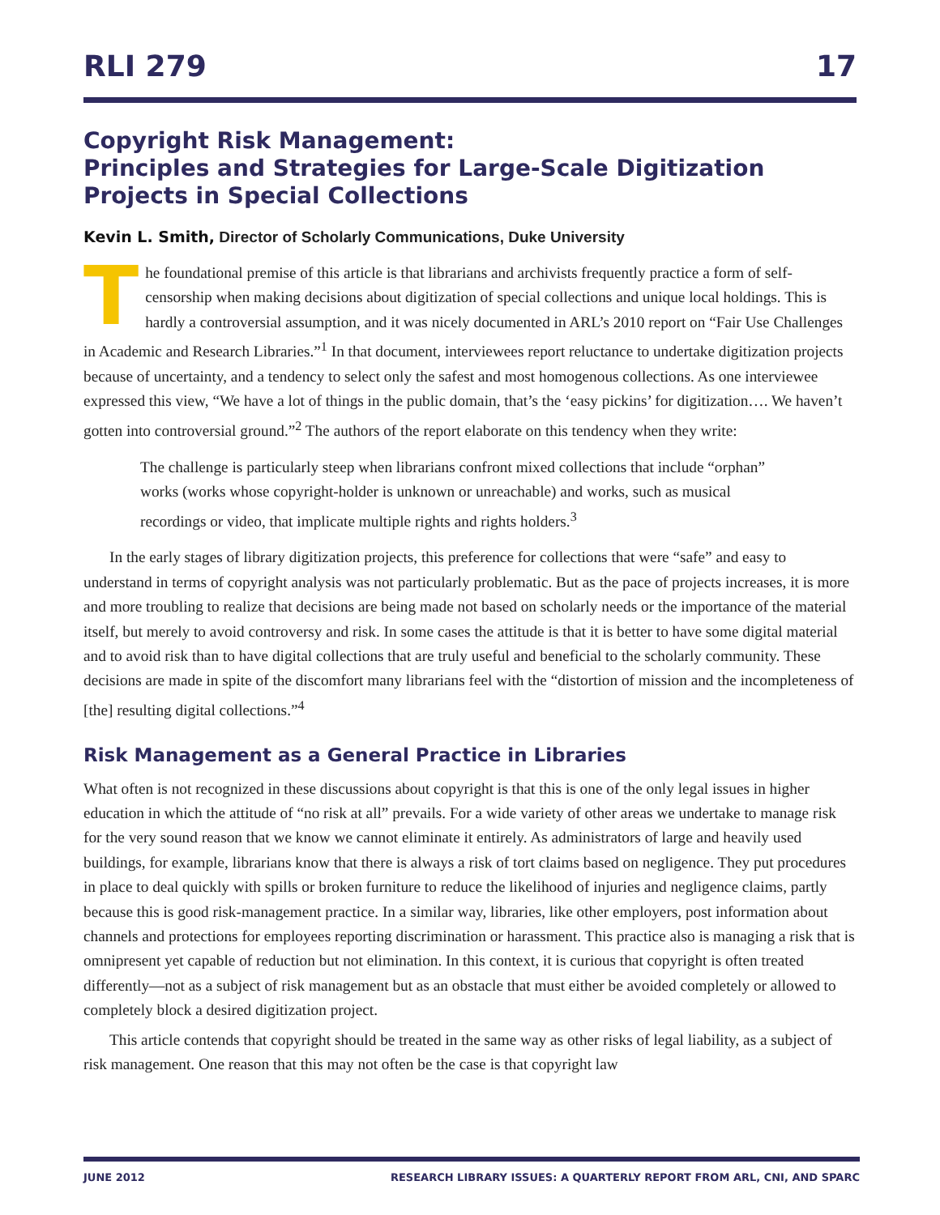RLI 279 17
Copyright Risk Management:
Principles and Strategies for Large-Scale Digitization Projects in Special Collections
Kevin L. Smith, Director of Scholarly Communications, Duke University
The foundational premise of this article is that librarians and archivists frequently practice a form of self-censorship when making decisions about digitization of special collections and unique local holdings. This is hardly a controversial assumption, and it was nicely documented in ARL’s 2010 report on “Fair Use Challenges in Academic and Research Libraries.”<sup>1</sup> In that document, interviewees report reluctance to undertake digitization projects because of uncertainty, and a tendency to select only the safest and most homogenous collections. As one interviewee expressed this view, “We have a lot of things in the public domain, that’s the ‘easy pickins’ for digitization…. We haven’t gotten into controversial ground.”<sup>2</sup> The authors of the report elaborate on this tendency when they write:
The challenge is particularly steep when librarians confront mixed collections that include “orphan” works (works whose copyright-holder is unknown or unreachable) and works, such as musical recordings or video, that implicate multiple rights and rights holders.<sup>3</sup>
In the early stages of library digitization projects, this preference for collections that were “safe” and easy to understand in terms of copyright analysis was not particularly problematic. But as the pace of projects increases, it is more and more troubling to realize that decisions are being made not based on scholarly needs or the importance of the material itself, but merely to avoid controversy and risk. In some cases the attitude is that it is better to have some digital material and to avoid risk than to have digital collections that are truly useful and beneficial to the scholarly community. These decisions are made in spite of the discomfort many librarians feel with the “distortion of mission and the incompleteness of [the] resulting digital collections.”<sup>4</sup>
Risk Management as a General Practice in Libraries
What often is not recognized in these discussions about copyright is that this is one of the only legal issues in higher education in which the attitude of “no risk at all” prevails. For a wide variety of other areas we undertake to manage risk for the very sound reason that we know we cannot eliminate it entirely. As administrators of large and heavily used buildings, for example, librarians know that there is always a risk of tort claims based on negligence. They put procedures in place to deal quickly with spills or broken furniture to reduce the likelihood of injuries and negligence claims, partly because this is good risk-management practice. In a similar way, libraries, like other employers, post information about channels and protections for employees reporting discrimination or harassment. This practice also is managing a risk that is omnipresent yet capable of reduction but not elimination. In this context, it is curious that copyright is often treated differently—not as a subject of risk management but as an obstacle that must either be avoided completely or allowed to completely block a desired digitization project.
This article contends that copyright should be treated in the same way as other risks of legal liability, as a subject of risk management. One reason that this may not often be the case is that copyright law
JUNE 2012 RESEARCH LIBRARY ISSUES: A QUARTERLY REPORT FROM ARL, CNI, AND SPARC